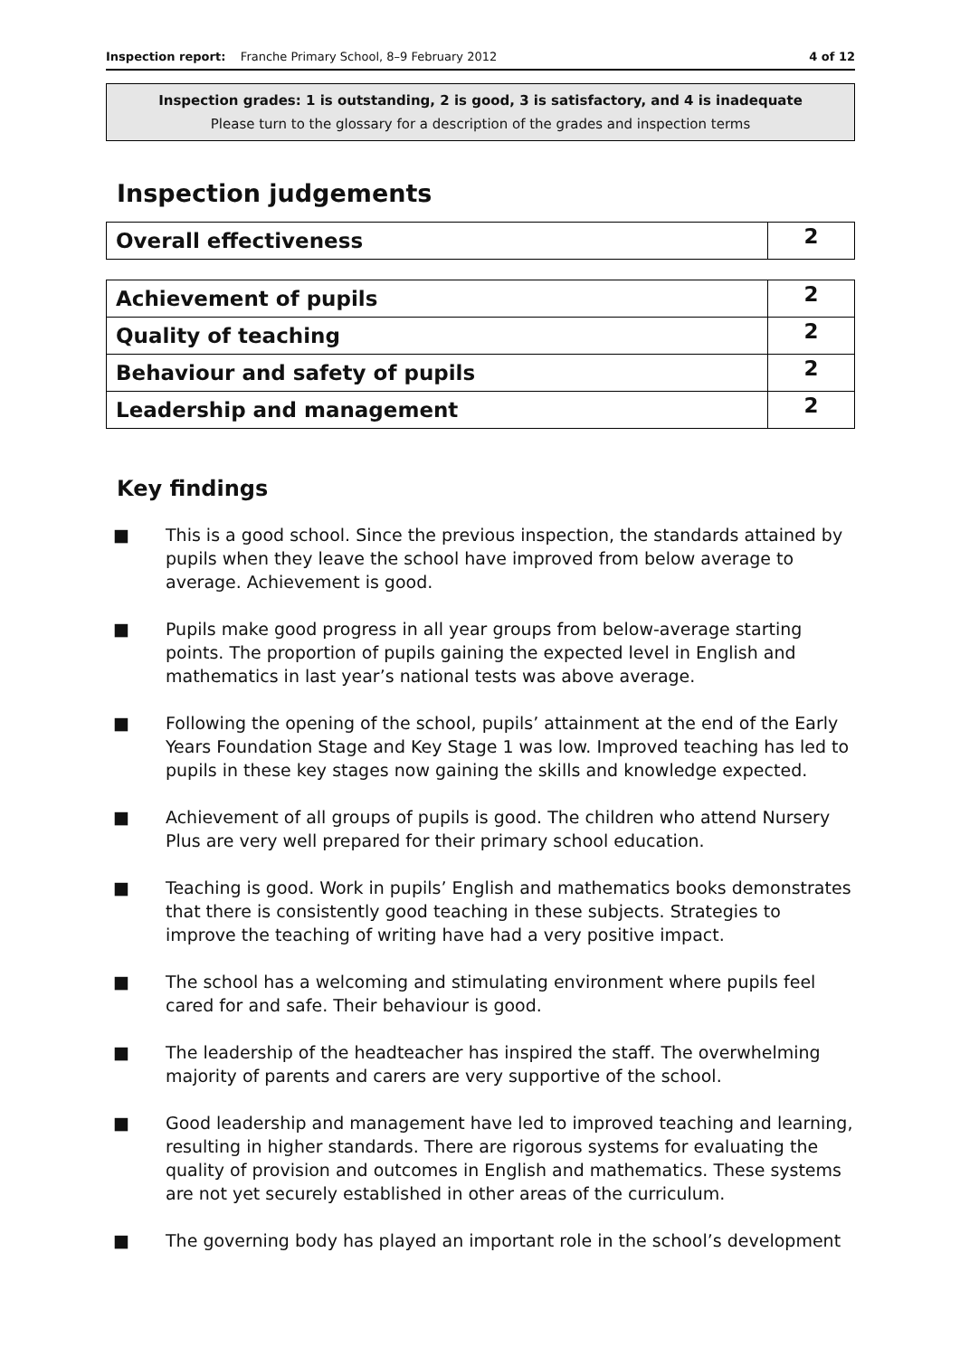Inspection report: Franche Primary School, 8–9 February 2012 4 of 12
Inspection grades: 1 is outstanding, 2 is good, 3 is satisfactory, and 4 is inadequate
Please turn to the glossary for a description of the grades and inspection terms
Inspection judgements
| Overall effectiveness | 2 |
| Achievement of pupils | 2 |
| Quality of teaching | 2 |
| Behaviour and safety of pupils | 2 |
| Leadership and management | 2 |
Key findings
■ This is a good school. Since the previous inspection, the standards attained by pupils when they leave the school have improved from below average to average. Achievement is good.
■ Pupils make good progress in all year groups from below-average starting points. The proportion of pupils gaining the expected level in English and mathematics in last year’s national tests was above average.
■ Following the opening of the school, pupils’ attainment at the end of the Early Years Foundation Stage and Key Stage 1 was low. Improved teaching has led to pupils in these key stages now gaining the skills and knowledge expected.
■ Achievement of all groups of pupils is good. The children who attend Nursery Plus are very well prepared for their primary school education.
■ Teaching is good. Work in pupils’ English and mathematics books demonstrates that there is consistently good teaching in these subjects. Strategies to improve the teaching of writing have had a very positive impact.
■ The school has a welcoming and stimulating environment where pupils feel cared for and safe. Their behaviour is good.
■ The leadership of the headteacher has inspired the staff. The overwhelming majority of parents and carers are very supportive of the school.
■ Good leadership and management have led to improved teaching and learning, resulting in higher standards. There are rigorous systems for evaluating the quality of provision and outcomes in English and mathematics. These systems are not yet securely established in other areas of the curriculum.
■ The governing body has played an important role in the school’s development